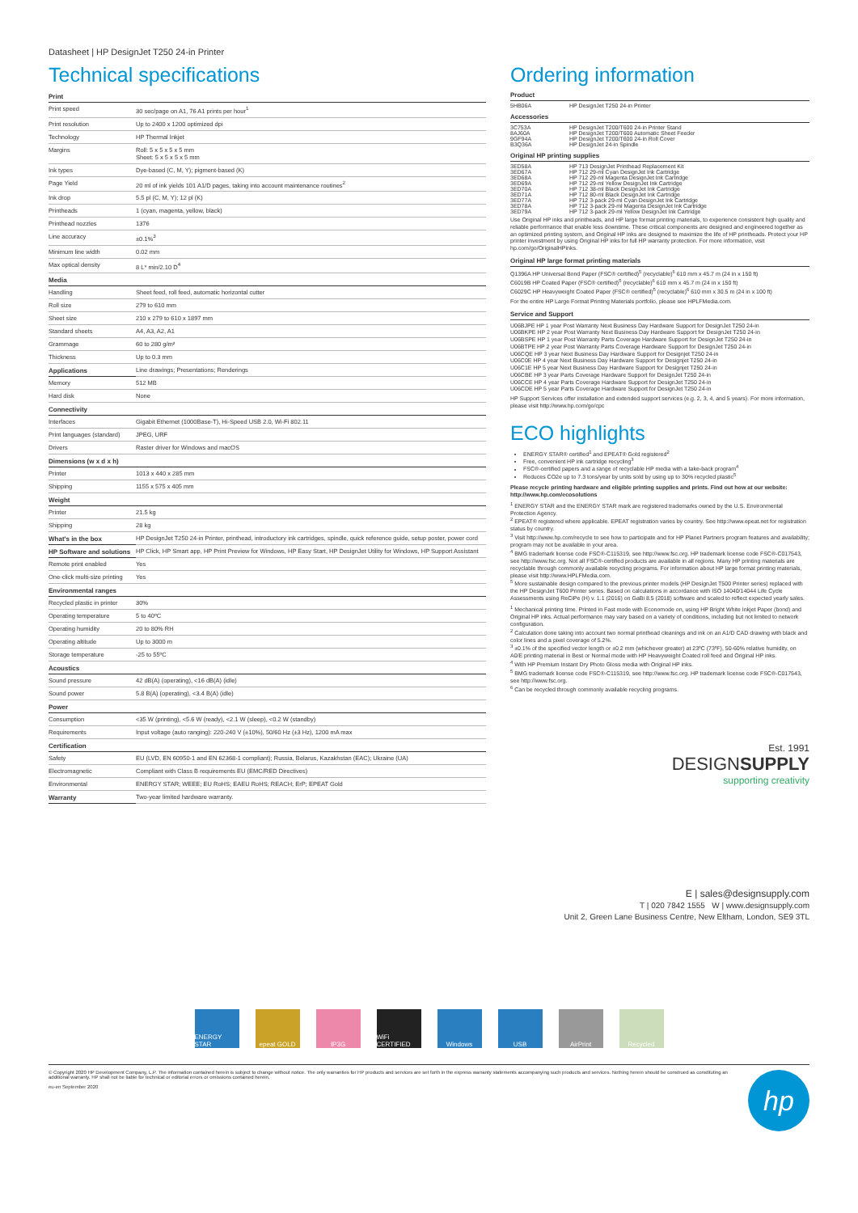Datasheet | HP DesignJet T250 24-in Printer
Technical specifications
| Print | |
| --- | --- |
| Print speed | 30 sec/page on A1, 76 A1 prints per hour<sup>1</sup> |
| Print resolution | Up to 2400 x 1200 optimized dpi |
| Technology | HP Thermal Inkjet |
| Margins | Roll: 5 x 5 x 5 x 5 mm Sheet: 5 x 5 x 5 x 5 mm |
| Ink types | Dye-based (C, M, Y); pigment-based (K) |
| Page Yield | 20 ml of ink yields 101 A1/D pages, taking into account maintenance routines<sup>2</sup> |
| Ink drop | 5.5 pl (C, M, Y); 12 pl (K) |
| Printheads | 1 (cyan, magenta, yellow, black) |
| Printhead nozzles | 1376 |
| Line accuracy | ±0.1%<sup>3</sup> |
| Minimum line width | 0.02 mm |
| Max optical density | 8 L* min/2.10 D<sup>4</sup> |
| Media | |
| Handling | Sheet feed, roll feed, automatic horizontal cutter |
| Roll size | 279 to 610 mm |
| Sheet size | 210 x 279 to 610 x 1897 mm |
| Standard sheets | A4, A3, A2, A1 |
| Grammage | 60 to 280 g/m² |
| Thickness | Up to 0.3 mm |
| Applications | Line drawings; Presentations; Renderings |
| Memory | 512 MB |
| Hard disk | None |
| Connectivity | |
| Interfaces | Gigabit Ethernet (1000Base-T), Hi-Speed USB 2.0, Wi-Fi 802.11 |
| Print languages (standard) | JPEG, URF |
| Drivers | Raster driver for Windows and macOS |
| Dimensions (w x d x h) | |
| Printer | 1013 x 440 x 285 mm |
| Shipping | 1155 x 575 x 405 mm |
| Weight | |
| Printer | 21.5 kg |
| Shipping | 28 kg |
| What's in the box | HP DesignJet T250 24-in Printer, printhead, introductory ink cartridges, spindle, quick reference guide, setup poster, power cord |
| HP Software and solutions | HP Click, HP Smart app, HP Print Preview for Windows, HP Easy Start, HP DesignJet Utility for Windows, HP Support Assistant |
| Remote print enabled | Yes |
| One-click multi-size printing | Yes |
| Environmental ranges | |
| Recycled plastic in printer | 30% |
| Operating temperature | 5 to 40ºC |
| Operating humidity | 20 to 80% RH |
| Operating altitude | Up to 3000 m |
| Storage temperature | -25 to 55ºC |
| Acoustics | |
| Sound pressure | 42 dB(A) (operating), <16 dB(A) (idle) |
| Sound power | 5.8 B(A) (operating), <3.4 B(A) (idle) |
| Power | |
| Consumption | <35 W (printing), <5.6 W (ready), <2.1 W (sleep), <0.2 W (standby) |
| Requirements | Input voltage (auto ranging): 220-240 V (±10%), 50/60 Hz (±3 Hz), 1200 mA max |
| Certification | |
| Safety | EU (LVD, EN 60950-1 and EN 62368-1 compliant); Russia, Belarus, Kazakhstan (EAC); Ukraine (UA) |
| Electromagnetic | Compliant with Class B requirements EU (EMC/RED Directives) |
| Environmental | ENERGY STAR; WEEE; EU RoHS; EAEU RoHS; REACH; ErP; EPEAT Gold |
| Warranty | Two-year limited hardware warranty. |
Ordering information
Product
| 5HB06A | HP DesignJet T250 24-in Printer |
Accessories
| 3C753A | HP DesignJet T200/T600 24-in Printer Stand |
| 8AJ60A | HP DesignJet T200/T600 Automatic Sheet Feeder |
| 9GF94A | HP DesignJet T200/T600 24-in Roll Cover |
| B3Q36A | HP DesignJet 24-in Spindle |
Original HP printing supplies
| 3ED58A | HP 713 DesignJet Printhead Replacement Kit |
| 3ED67A | HP 712 29-ml Cyan DesignJet Ink Cartridge |
| 3ED68A | HP 712 29-ml Magenta DesignJet Ink Cartridge |
| 3ED69A | HP 712 29-ml Yellow DesignJet Ink Cartridge |
| 3ED70A | HP 712 38-ml Black DesignJet Ink Cartridge |
| 3ED71A | HP 712 80-ml Black DesignJet Ink Cartridge |
| 3ED77A | HP 712 3-pack 29-ml Cyan DesignJet Ink Cartridge |
| 3ED78A | HP 712 3-pack 29-ml Magenta DesignJet Ink Cartridge |
| 3ED79A | HP 712 3-pack 29-ml Yellow DesignJet Ink Cartridge |
Use Original HP inks and printheads, and HP large format printing materials, to experience consistent high quality and reliable performance that enable less downtime. These critical components are designed and engineered together as an optimized printing system, and Original HP inks are designed to maximize the life of HP printheads. Protect your HP printer investment by using Original HP inks for full HP warranty protection. For more information, visit hp.com/go/OriginalHPinks.
Original HP large format printing materials
Q1396A HP Universal Bond Paper (FSC® certified)<sup>5</sup> (recyclable)<sup>6</sup> 610 mm x 45.7 m (24 in x 150 ft)
C6019B HP Coated Paper (FSC® certified)<sup>5</sup> (recyclable)<sup>6</sup> 610 mm x 45.7 m (24 in x 150 ft)
C6029C HP Heavyweight Coated Paper (FSC® certified)<sup>5</sup> (recyclable)<sup>6</sup> 610 mm x 30.5 m (24 in x 100 ft)
For the entire HP Large Format Printing Materials portfolio, please see HPLFMedia.com.
Service and Support
U06BJPE HP 1 year Post Warranty Next Business Day Hardware Support for DesignJet T250 24-in
U06BKPE HP 2 year Post Warranty Next Business Day Hardware Support for DesignJet T250 24-in
U06BSPE HP 1 year Post Warranty Parts Coverage Hardware Support for DesignJet T250 24-in
U06BTPE HP 2 year Post Warranty Parts Coverage Hardware Support for DesignJet T250 24-in
U06CQE HP 3 year Next Business Day Hardware Support for Designjet T250 24-in
U06C0E HP 4 year Next Business Day Hardware Support for Designjet T250 24-in
U06C1E HP 5 year Next Business Day Hardware Support for Designjet T250 24-in
U06CBE HP 3 year Parts Coverage Hardware Support for DesignJet T250 24-in
U06CCE HP 4 year Parts Coverage Hardware Support for DesignJet T250 24-in
U06CDE HP 5 year Parts Coverage Hardware Support for DesignJet T250 24-in
HP Support Services offer installation and extended support services (e.g. 2, 3, 4, and 5 years). For more information, please visit http://www.hp.com/go/cpc
ECO highlights
ENERGY STAR® certified<sup>1</sup> and EPEAT® Gold registered<sup>2</sup>
Free, convenient HP ink cartridge recycling<sup>3</sup>
FSC®-certified papers and a range of recyclable HP media with a take-back program<sup>4</sup>
Reduces CO2e up to 7.3 tons/year by units sold by using up to 30% recycled plastic<sup>5</sup>
Please recycle printing hardware and eligible printing supplies and prints. Find out how at our website: http://www.hp.com/ecosolutions
<sup>1</sup> ENERGY STAR and the ENERGY STAR mark are registered trademarks owned by the U.S. Environmental Protection Agency.
<sup>2</sup> EPEAT® registered where applicable. EPEAT registration varies by country. See http://www.epeat.net for registration status by country.
<sup>3</sup> Visit http://www.hp.com/recycle to see how to participate and for HP Planet Partners program features and availability; program may not be available in your area.
<sup>4</sup> BMG trademark license code FSC®-C115319, see http://www.fsc.org. HP trademark license code FSC®-C017543, see http://www.fsc.org. Not all FSC®-certified products are available in all regions. Many HP printing materials are recyclable through commonly available recycling programs. For information about HP large format printing materials, please visit http://www.HPLFMedia.com.
<sup>5</sup> More sustainable design compared to the previous printer models (HP DesignJet T500 Printer series) replaced with the HP DesignJet T600 Printer series. Based on calculations in accordance with ISO 14040/14044 Life Cycle Assessments using ReCiPe (H) v. 1.1 (2016) on GaBi 8.5 (2018) software and scaled to reflect expected yearly sales.
<sup>1</sup> Mechanical printing time. Printed in Fast mode with Economode on, using HP Bright White Inkjet Paper (bond) and Original HP inks. Actual performance may vary based on a variety of conditions, including but not limited to network configuration.
<sup>2</sup> Calculation done taking into account two normal printhead cleanings and ink on an A1/D CAD drawing with black and color lines and a pixel coverage of 5.2%.
<sup>3</sup> ±0.1% of the specified vector length or ±0.2 mm (whichever greater) at 23ºC (73ºF), 50-60% relative humidity, on A0/E printing material in Best or Normal mode with HP Heavyweight Coated roll feed and Original HP inks.
<sup>4</sup> With HP Premium Instant Dry Photo Gloss media with Original HP inks.
<sup>5</sup> BMG trademark license code FSC®-C115319, see http://www.fsc.org. HP trademark license code FSC®-C017543, see http://www.fsc.org.
<sup>6</sup> Can be recycled through commonly available recycling programs.
Est. 1991
DESIGNSUPPLY
supporting creativity
E | sales@designsupply.com
T | 020 7842 1555 W | www.designsupply.com
Unit 2, Green Lane Business Centre, New Eltham, London, SE9 3TL
ENERGY STAR epeat GOLD IP3G WiFi CERTIFIED
Windows USB AirPrint Recycled
© Copyright 2020 HP Development Company, L.P. The information contained herein is subject to change without notice. The only warranties for HP products and services are set forth in the express warranty statements accompanying such products and services. Nothing herein should be construed as constituting an additional warranty. HP shall not be liable for technical or editorial errors or omissions contained herein.
eu-en September 2020
hp